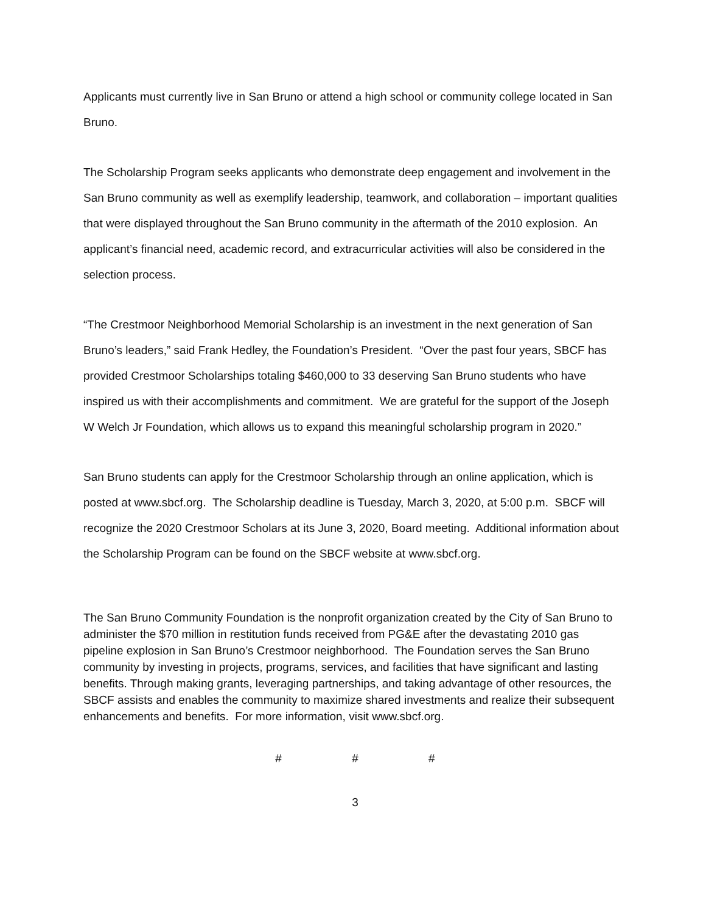Applicants must currently live in San Bruno or attend a high school or community college located in San Bruno.
The Scholarship Program seeks applicants who demonstrate deep engagement and involvement in the San Bruno community as well as exemplify leadership, teamwork, and collaboration – important qualities that were displayed throughout the San Bruno community in the aftermath of the 2010 explosion. An applicant’s financial need, academic record, and extracurricular activities will also be considered in the selection process.
“The Crestmoor Neighborhood Memorial Scholarship is an investment in the next generation of San Bruno’s leaders,” said Frank Hedley, the Foundation’s President. “Over the past four years, SBCF has provided Crestmoor Scholarships totaling $460,000 to 33 deserving San Bruno students who have inspired us with their accomplishments and commitment. We are grateful for the support of the Joseph W Welch Jr Foundation, which allows us to expand this meaningful scholarship program in 2020.”
San Bruno students can apply for the Crestmoor Scholarship through an online application, which is posted at www.sbcf.org. The Scholarship deadline is Tuesday, March 3, 2020, at 5:00 p.m. SBCF will recognize the 2020 Crestmoor Scholars at its June 3, 2020, Board meeting. Additional information about the Scholarship Program can be found on the SBCF website at www.sbcf.org.
The San Bruno Community Foundation is the nonprofit organization created by the City of San Bruno to administer the $70 million in restitution funds received from PG&E after the devastating 2010 gas pipeline explosion in San Bruno’s Crestmoor neighborhood. The Foundation serves the San Bruno community by investing in projects, programs, services, and facilities that have significant and lasting benefits. Through making grants, leveraging partnerships, and taking advantage of other resources, the SBCF assists and enables the community to maximize shared investments and realize their subsequent enhancements and benefits. For more information, visit www.sbcf.org.
# # #
3